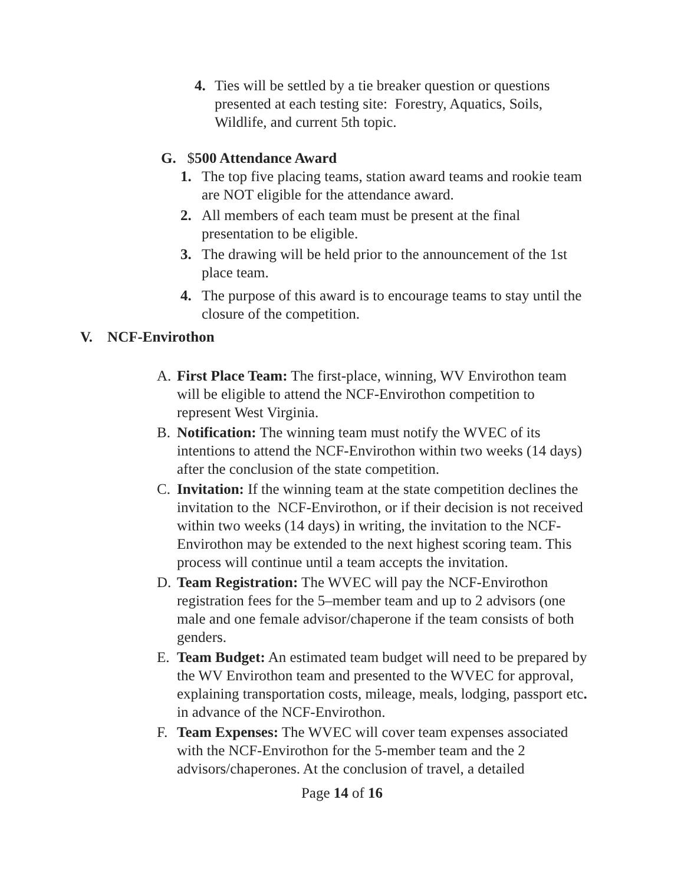4. Ties will be settled by a tie breaker question or questions presented at each testing site: Forestry, Aquatics, Soils, Wildlife, and current 5th topic.
G. $500 Attendance Award
1. The top five placing teams, station award teams and rookie team are NOT eligible for the attendance award.
2. All members of each team must be present at the final presentation to be eligible.
3. The drawing will be held prior to the announcement of the 1st place team.
4. The purpose of this award is to encourage teams to stay until the closure of the competition.
V. NCF-Envirothon
A. First Place Team: The first-place, winning, WV Envirothon team will be eligible to attend the NCF-Envirothon competition to represent West Virginia.
B. Notification: The winning team must notify the WVEC of its intentions to attend the NCF-Envirothon within two weeks (14 days) after the conclusion of the state competition.
C. Invitation: If the winning team at the state competition declines the invitation to the NCF-Envirothon, or if their decision is not received within two weeks (14 days) in writing, the invitation to the NCF-Envirothon may be extended to the next highest scoring team. This process will continue until a team accepts the invitation.
D. Team Registration: The WVEC will pay the NCF-Envirothon registration fees for the 5–member team and up to 2 advisors (one male and one female advisor/chaperone if the team consists of both genders.
E. Team Budget: An estimated team budget will need to be prepared by the WV Envirothon team and presented to the WVEC for approval, explaining transportation costs, mileage, meals, lodging, passport etc. in advance of the NCF-Envirothon.
F. Team Expenses: The WVEC will cover team expenses associated with the NCF-Envirothon for the 5-member team and the 2 advisors/chaperones. At the conclusion of travel, a detailed
Page 14 of 16